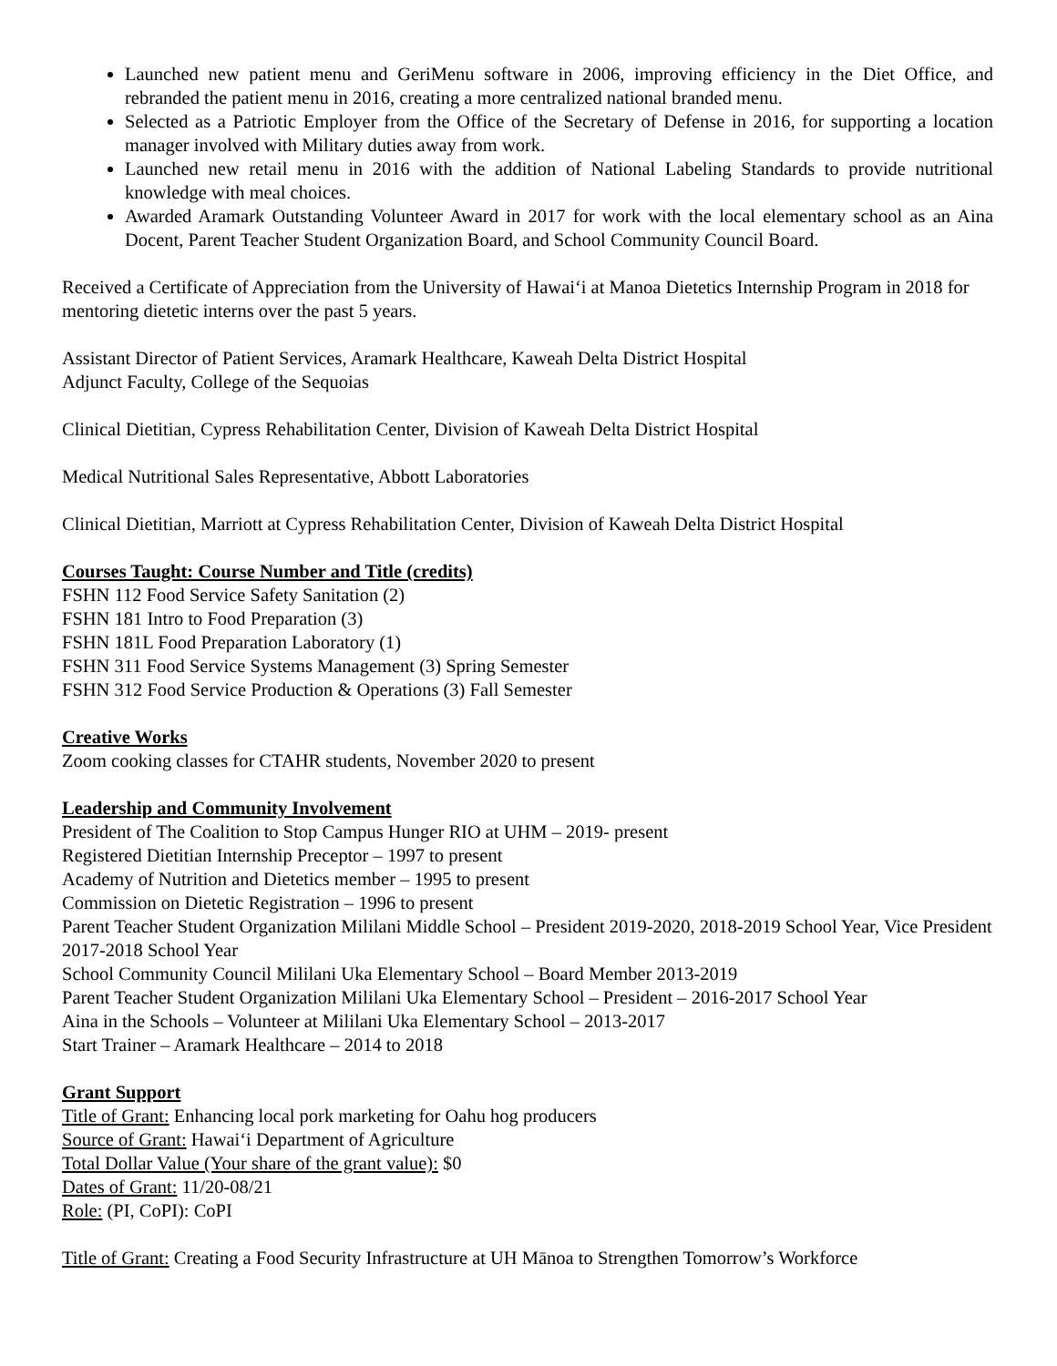Launched new patient menu and GeriMenu software in 2006, improving efficiency in the Diet Office, and rebranded the patient menu in 2016, creating a more centralized national branded menu.
Selected as a Patriotic Employer from the Office of the Secretary of Defense in 2016, for supporting a location manager involved with Military duties away from work.
Launched new retail menu in 2016 with the addition of National Labeling Standards to provide nutritional knowledge with meal choices.
Awarded Aramark Outstanding Volunteer Award in 2017 for work with the local elementary school as an Aina Docent, Parent Teacher Student Organization Board, and School Community Council Board.
Received a Certificate of Appreciation from the University of Hawaiʻi at Manoa Dietetics Internship Program in 2018 for mentoring dietetic interns over the past 5 years.
Assistant Director of Patient Services, Aramark Healthcare, Kaweah Delta District Hospital
Adjunct Faculty, College of the Sequoias
Clinical Dietitian, Cypress Rehabilitation Center, Division of Kaweah Delta District Hospital
Medical Nutritional Sales Representative, Abbott Laboratories
Clinical Dietitian, Marriott at Cypress Rehabilitation Center, Division of Kaweah Delta District Hospital
Courses Taught: Course Number and Title (credits)
FSHN 112 Food Service Safety Sanitation (2)
FSHN 181 Intro to Food Preparation (3)
FSHN 181L Food Preparation Laboratory (1)
FSHN 311 Food Service Systems Management (3) Spring Semester
FSHN 312 Food Service Production & Operations (3) Fall Semester
Creative Works
Zoom cooking classes for CTAHR students, November 2020 to present
Leadership and Community Involvement
President of The Coalition to Stop Campus Hunger RIO at UHM – 2019- present
Registered Dietitian Internship Preceptor – 1997 to present
Academy of Nutrition and Dietetics member – 1995 to present
Commission on Dietetic Registration – 1996 to present
Parent Teacher Student Organization Mililani Middle School – President 2019-2020, 2018-2019 School Year, Vice President 2017-2018 School Year
School Community Council Mililani Uka Elementary School – Board Member 2013-2019
Parent Teacher Student Organization Mililani Uka Elementary School – President – 2016-2017 School Year
Aina in the Schools – Volunteer at Mililani Uka Elementary School – 2013-2017
Start Trainer – Aramark Healthcare – 2014 to 2018
Grant Support
Title of Grant: Enhancing local pork marketing for Oahu hog producers
Source of Grant: Hawaiʻi Department of Agriculture
Total Dollar Value (Your share of the grant value): $0
Dates of Grant: 11/20-08/21
Role: (PI, CoPI): CoPI
Title of Grant: Creating a Food Security Infrastructure at UH Mānoa to Strengthen Tomorrow’s Workforce